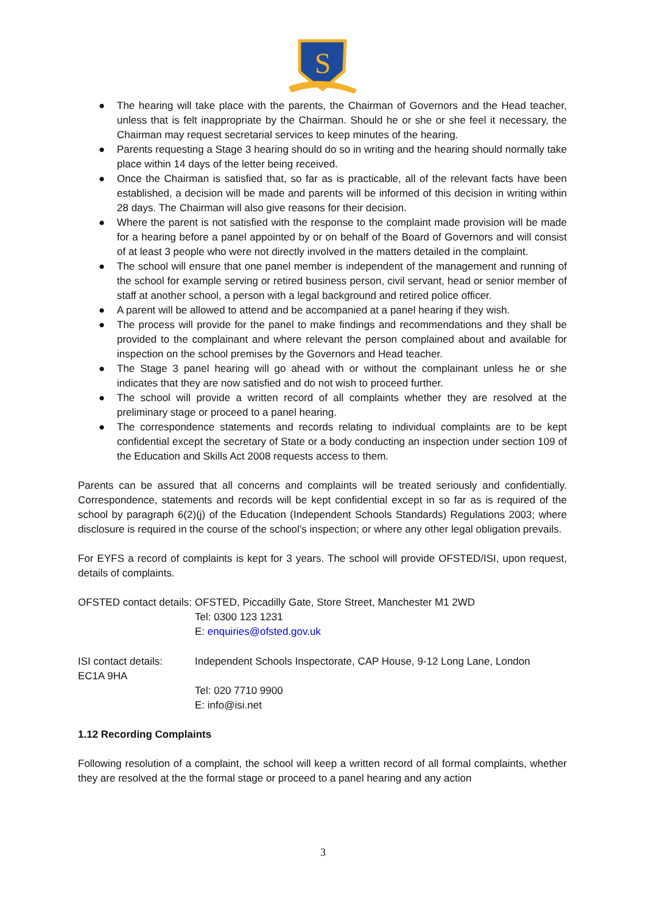S
● The hearing will take place with the parents, the Chairman of Governors and the Head teacher, unless that is felt inappropriate by the Chairman. Should he or she or she feel it necessary, the Chairman may request secretarial services to keep minutes of the hearing.
● Parents requesting a Stage 3 hearing should do so in writing and the hearing should normally take place within 14 days of the letter being received.
● Once the Chairman is satisfied that, so far as is practicable, all of the relevant facts have been established, a decision will be made and parents will be informed of this decision in writing within 28 days. The Chairman will also give reasons for their decision.
● Where the parent is not satisfied with the response to the complaint made provision will be made for a hearing before a panel appointed by or on behalf of the Board of Governors and will consist of at least 3 people who were not directly involved in the matters detailed in the complaint.
● The school will ensure that one panel member is independent of the management and running of the school for example serving or retired business person, civil servant, head or senior member of staff at another school, a person with a legal background and retired police officer.
● A parent will be allowed to attend and be accompanied at a panel hearing if they wish.
● The process will provide for the panel to make findings and recommendations and they shall be provided to the complainant and where relevant the person complained about and available for inspection on the school premises by the Governors and Head teacher.
● The Stage 3 panel hearing will go ahead with or without the complainant unless he or she indicates that they are now satisfied and do not wish to proceed further.
● The school will provide a written record of all complaints whether they are resolved at the preliminary stage or proceed to a panel hearing.
● The correspondence statements and records relating to individual complaints are to be kept confidential except the secretary of State or a body conducting an inspection under section 109 of the Education and Skills Act 2008 requests access to them.
Parents can be assured that all concerns and complaints will be treated seriously and confidentially. Correspondence, statements and records will be kept confidential except in so far as is required of the school by paragraph 6(2)(j) of the Education (Independent Schools Standards) Regulations 2003; where disclosure is required in the course of the school’s inspection; or where any other legal obligation prevails.
For EYFS a record of complaints is kept for 3 years. The school will provide OFSTED/ISI, upon request, details of complaints.
OFSTED contact details:
OFSTED, Piccadilly Gate, Store Street, Manchester M1 2WD
Tel: 0300 123 1231
E: enquiries@ofsted.gov.uk
ISI contact details:
Independent Schools Inspectorate, CAP House, 9-12 Long Lane, London
EC1A 9HA
Tel: 020 7710 9900
E: info@isi.net
1.12 Recording Complaints
Following resolution of a complaint, the school will keep a written record of all formal complaints, whether they are resolved at the the formal stage or proceed to a panel hearing and any action
3